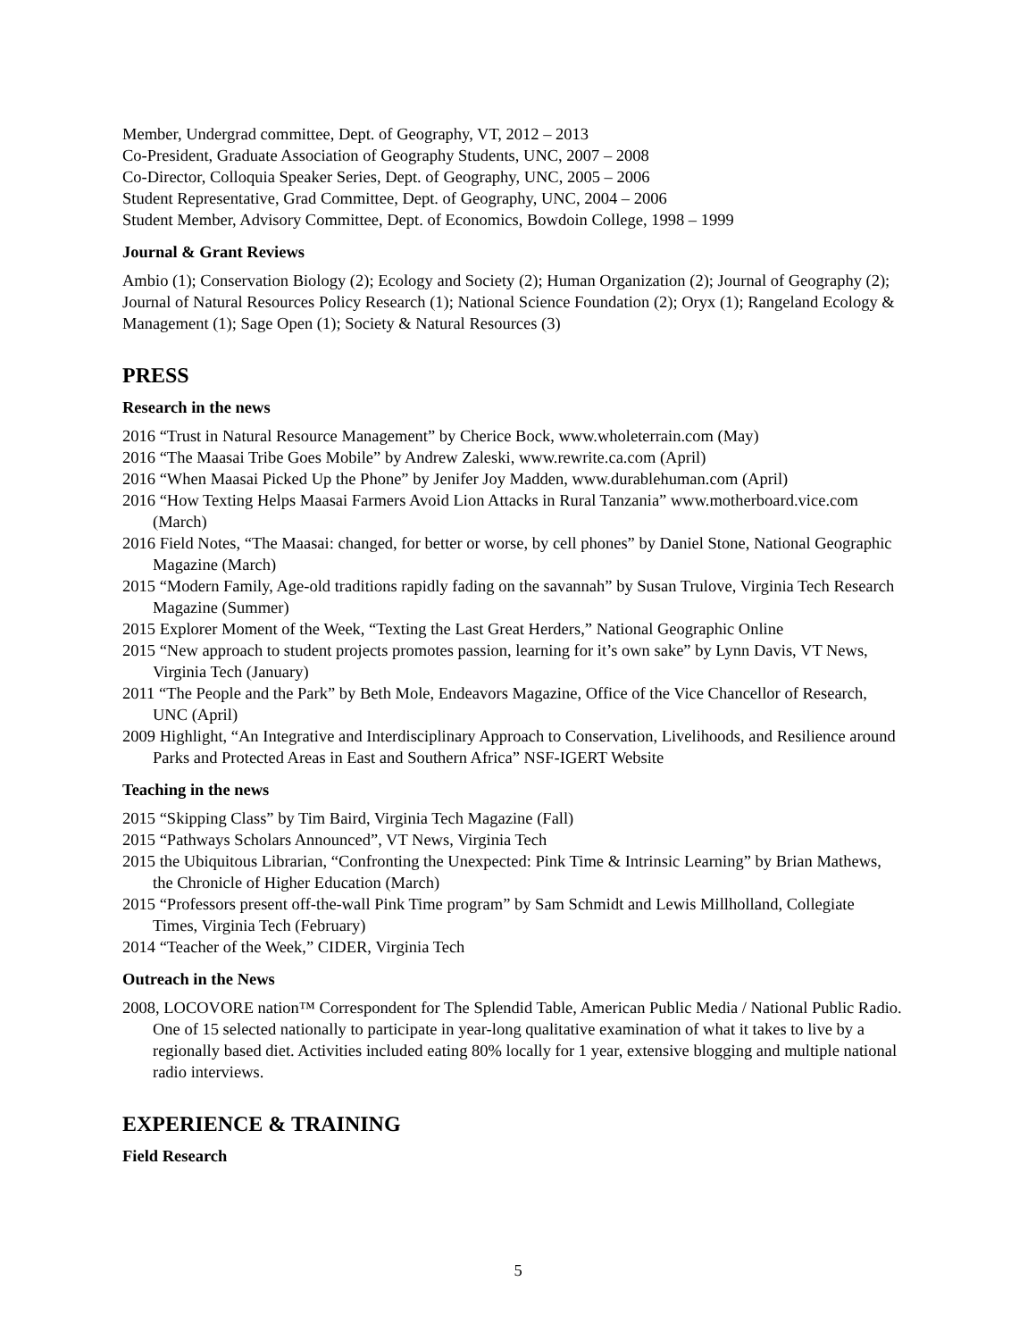Member, Undergrad committee, Dept. of Geography, VT, 2012 – 2013
Co-President, Graduate Association of Geography Students, UNC, 2007 – 2008
Co-Director, Colloquia Speaker Series, Dept. of Geography, UNC, 2005 – 2006
Student Representative, Grad Committee, Dept. of Geography, UNC, 2004 – 2006
Student Member, Advisory Committee, Dept. of Economics, Bowdoin College, 1998 – 1999
Journal & Grant Reviews
Ambio (1); Conservation Biology (2); Ecology and Society (2); Human Organization (2); Journal of Geography (2); Journal of Natural Resources Policy Research (1); National Science Foundation (2); Oryx (1); Rangeland Ecology & Management (1); Sage Open (1); Society & Natural Resources (3)
PRESS
Research in the news
2016 “Trust in Natural Resource Management” by Cherice Bock, www.wholeterrain.com (May)
2016 “The Maasai Tribe Goes Mobile” by Andrew Zaleski, www.rewrite.ca.com (April)
2016 “When Maasai Picked Up the Phone” by Jenifer Joy Madden, www.durablehuman.com (April)
2016 “How Texting Helps Maasai Farmers Avoid Lion Attacks in Rural Tanzania” www.motherboard.vice.com (March)
2016 Field Notes, “The Maasai: changed, for better or worse, by cell phones” by Daniel Stone, National Geographic Magazine (March)
2015 “Modern Family, Age-old traditions rapidly fading on the savannah” by Susan Trulove, Virginia Tech Research Magazine (Summer)
2015 Explorer Moment of the Week, “Texting the Last Great Herders,” National Geographic Online
2015 “New approach to student projects promotes passion, learning for it’s own sake” by Lynn Davis, VT News, Virginia Tech (January)
2011 “The People and the Park” by Beth Mole, Endeavors Magazine, Office of the Vice Chancellor of Research, UNC (April)
2009 Highlight, “An Integrative and Interdisciplinary Approach to Conservation, Livelihoods, and Resilience around Parks and Protected Areas in East and Southern Africa” NSF-IGERT Website
Teaching in the news
2015 “Skipping Class” by Tim Baird, Virginia Tech Magazine (Fall)
2015 “Pathways Scholars Announced”, VT News, Virginia Tech
2015 the Ubiquitous Librarian, “Confronting the Unexpected: Pink Time & Intrinsic Learning” by Brian Mathews, the Chronicle of Higher Education (March)
2015 “Professors present off-the-wall Pink Time program” by Sam Schmidt and Lewis Millholland, Collegiate Times, Virginia Tech (February)
2014 “Teacher of the Week,” CIDER, Virginia Tech
Outreach in the News
2008, LOCOVORE nation™ Correspondent for The Splendid Table, American Public Media / National Public Radio. One of 15 selected nationally to participate in year-long qualitative examination of what it takes to live by a regionally based diet. Activities included eating 80% locally for 1 year, extensive blogging and multiple national radio interviews.
EXPERIENCE & TRAINING
Field Research
5